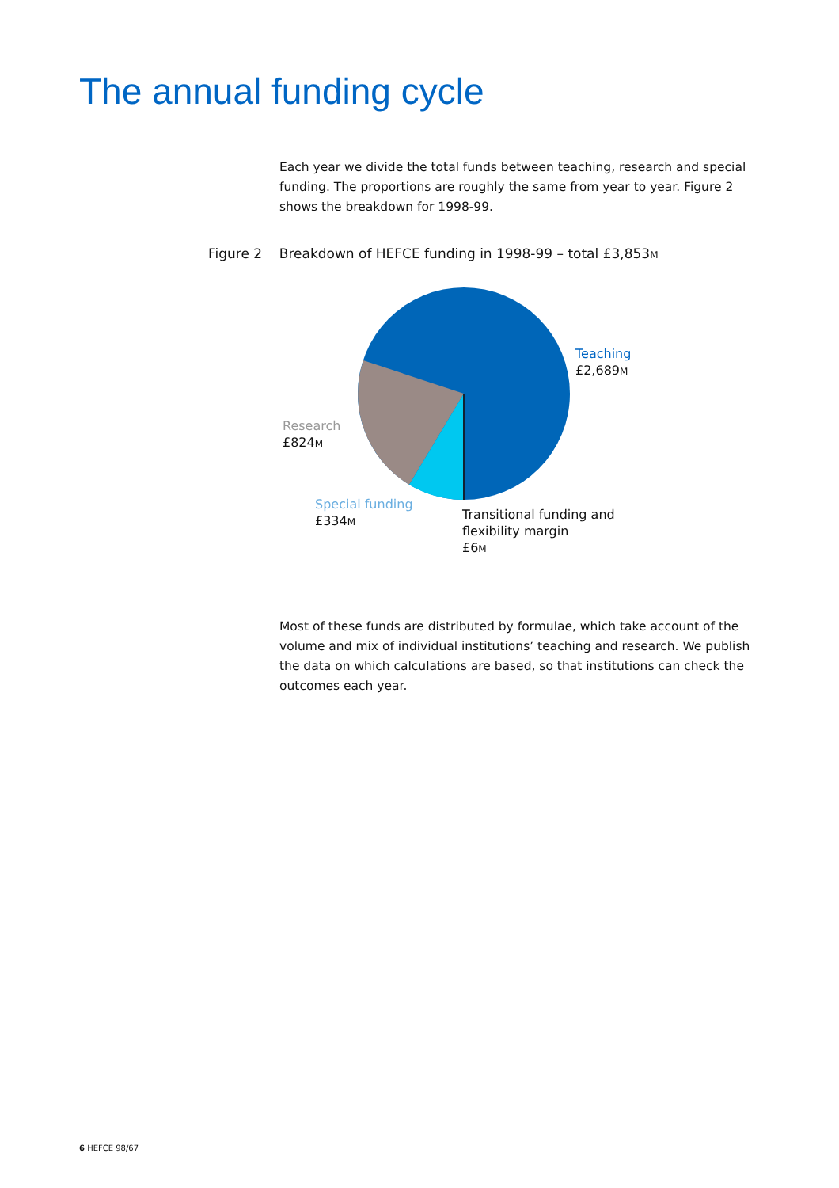The annual funding cycle
Each year we divide the total funds between teaching, research and special funding. The proportions are roughly the same from year to year. Figure 2 shows the breakdown for 1998-99.
Figure 2 Breakdown of HEFCE funding in 1998-99 – total £3,853M
Teaching
£2,689M
Research
£824M
Special funding
£334M
Transitional funding and
flexibility margin
£6M
Most of these funds are distributed by formulae, which take account of the volume and mix of individual institutions’ teaching and research. We publish the data on which calculations are based, so that institutions can check the outcomes each year.
6 HEFCE 98/67